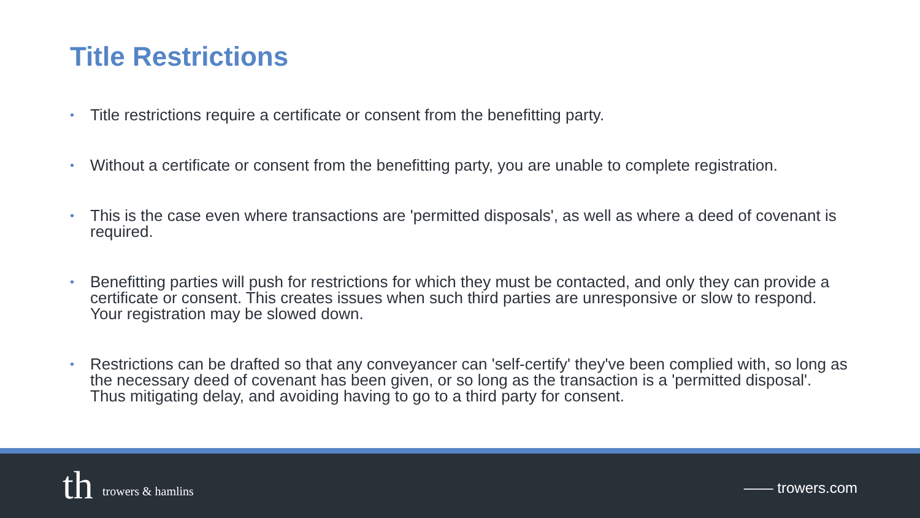Title Restrictions
• Title restrictions require a certificate or consent from the benefitting party.
• Without a certificate or consent from the benefitting party, you are unable to complete registration.
• This is the case even where transactions are 'permitted disposals', as well as where a deed of covenant is required.
• Benefitting parties will push for restrictions for which they must be contacted, and only they can provide a certificate or consent. This creates issues when such third parties are unresponsive or slow to respond. Your registration may be slowed down.
• Restrictions can be drafted so that any conveyancer can 'self-certify' they've been complied with, so long as the necessary deed of covenant has been given, or so long as the transaction is a 'permitted disposal'. Thus mitigating delay, and avoiding having to go to a third party for consent.
th trowers & hamlins —— trowers.com